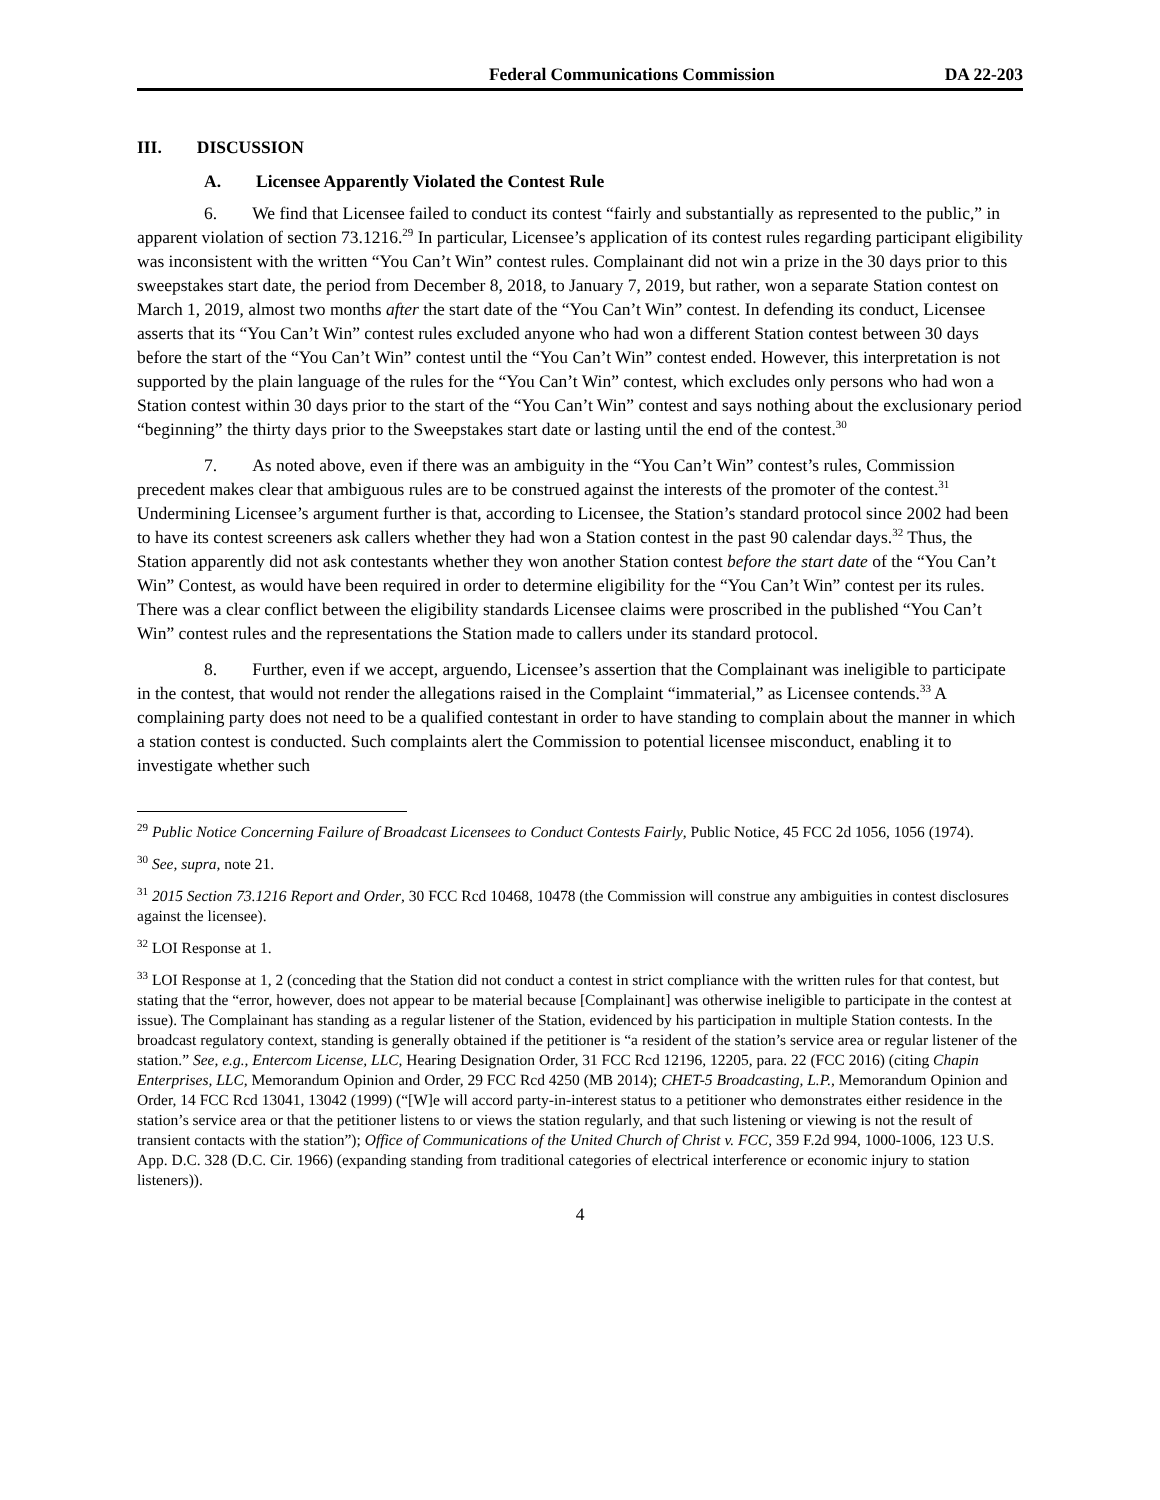Federal Communications Commission DA 22-203
III. DISCUSSION
A. Licensee Apparently Violated the Contest Rule
6. We find that Licensee failed to conduct its contest “fairly and substantially as represented to the public,” in apparent violation of section 73.1216.<sup>29</sup> In particular, Licensee’s application of its contest rules regarding participant eligibility was inconsistent with the written “You Can’t Win” contest rules. Complainant did not win a prize in the 30 days prior to this sweepstakes start date, the period from December 8, 2018, to January 7, 2019, but rather, won a separate Station contest on March 1, 2019, almost two months after the start date of the “You Can’t Win” contest. In defending its conduct, Licensee asserts that its “You Can’t Win” contest rules excluded anyone who had won a different Station contest between 30 days before the start of the “You Can’t Win” contest until the “You Can’t Win” contest ended. However, this interpretation is not supported by the plain language of the rules for the “You Can’t Win” contest, which excludes only persons who had won a Station contest within 30 days prior to the start of the “You Can’t Win” contest and says nothing about the exclusionary period “beginning” the thirty days prior to the Sweepstakes start date or lasting until the end of the contest.<sup>30</sup>
7. As noted above, even if there was an ambiguity in the “You Can’t Win” contest’s rules, Commission precedent makes clear that ambiguous rules are to be construed against the interests of the promoter of the contest.<sup>31</sup> Undermining Licensee’s argument further is that, according to Licensee, the Station’s standard protocol since 2002 had been to have its contest screeners ask callers whether they had won a Station contest in the past 90 calendar days.<sup>32</sup> Thus, the Station apparently did not ask contestants whether they won another Station contest before the start date of the “You Can’t Win” Contest, as would have been required in order to determine eligibility for the “You Can’t Win” contest per its rules. There was a clear conflict between the eligibility standards Licensee claims were proscribed in the published “You Can’t Win” contest rules and the representations the Station made to callers under its standard protocol.
8. Further, even if we accept, arguendo, Licensee’s assertion that the Complainant was ineligible to participate in the contest, that would not render the allegations raised in the Complaint “immaterial,” as Licensee contends.<sup>33</sup> A complaining party does not need to be a qualified contestant in order to have standing to complain about the manner in which a station contest is conducted. Such complaints alert the Commission to potential licensee misconduct, enabling it to investigate whether such
<sup>29</sup> Public Notice Concerning Failure of Broadcast Licensees to Conduct Contests Fairly, Public Notice, 45 FCC 2d 1056, 1056 (1974).
<sup>30</sup> See, supra, note 21.
<sup>31</sup> 2015 Section 73.1216 Report and Order, 30 FCC Rcd 10468, 10478 (the Commission will construe any ambiguities in contest disclosures against the licensee).
<sup>32</sup> LOI Response at 1.
<sup>33</sup> LOI Response at 1, 2 (conceding that the Station did not conduct a contest in strict compliance with the written rules for that contest, but stating that the “error, however, does not appear to be material because [Complainant] was otherwise ineligible to participate in the contest at issue). The Complainant has standing as a regular listener of the Station, evidenced by his participation in multiple Station contests. In the broadcast regulatory context, standing is generally obtained if the petitioner is “a resident of the station’s service area or regular listener of the station.” See, e.g., Entercom License, LLC, Hearing Designation Order, 31 FCC Rcd 12196, 12205, para. 22 (FCC 2016) (citing Chapin Enterprises, LLC, Memorandum Opinion and Order, 29 FCC Rcd 4250 (MB 2014); CHET-5 Broadcasting, L.P., Memorandum Opinion and Order, 14 FCC Rcd 13041, 13042 (1999) (“[W]e will accord party-in-interest status to a petitioner who demonstrates either residence in the station’s service area or that the petitioner listens to or views the station regularly, and that such listening or viewing is not the result of transient contacts with the station”); Office of Communications of the United Church of Christ v. FCC, 359 F.2d 994, 1000-1006, 123 U.S. App. D.C. 328 (D.C. Cir. 1966) (expanding standing from traditional categories of electrical interference or economic injury to station listeners)).
4